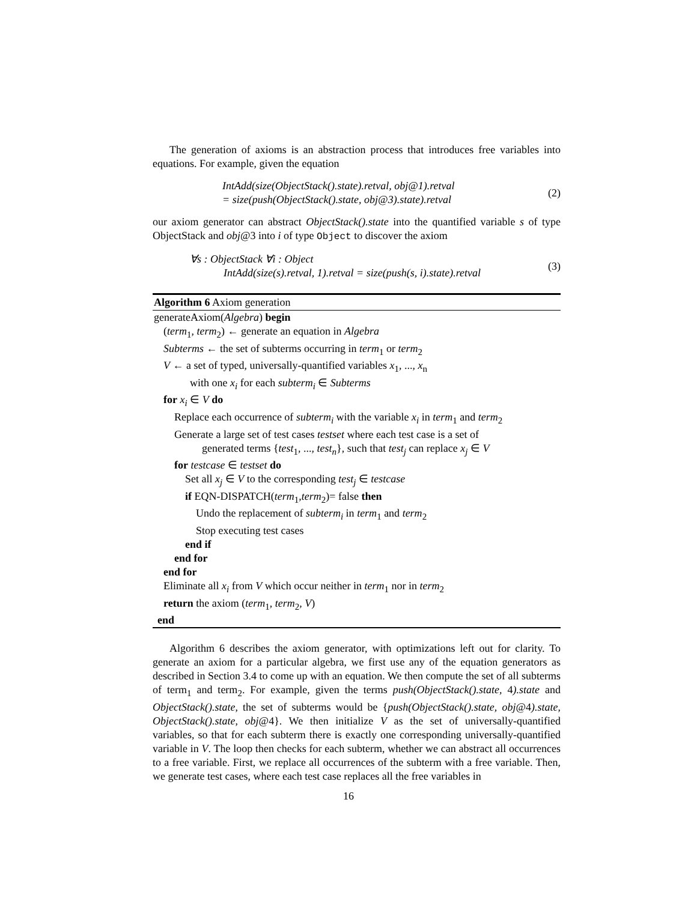The generation of axioms is an abstraction process that introduces free variables into equations. For example, given the equation
IntAdd(size(ObjectStack().state).retval, obj@1).retval
= size(push(ObjectStack().state, obj@3).state).retval
(2)
our axiom generator can abstract ObjectStack().state into the quantified variable s of type ObjectStack and obj@3 into i of type Object to discover the axiom
∀s : ObjectStack ∀i : Object
IntAdd(size(s).retval, 1).retval = size(push(s, i).state).retval
(3)
Algorithm 6 Axiom generation
generateAxiom(Algebra) begin
(term<sub>1</sub>, term<sub>2</sub>) ← generate an equation in Algebra
Subterms ← the set of subterms occurring in term<sub>1</sub> or term<sub>2</sub>
V ← a set of typed, universally-quantified variables x<sub>1</sub>, ..., x<sub>n</sub>
with one x<sub>i</sub> for each subterm<sub>i</sub> ∈ Subterms
for x<sub>i</sub> ∈ V do
Replace each occurrence of subterm<sub>i</sub> with the variable x<sub>i</sub> in term<sub>1</sub> and term<sub>2</sub>
Generate a large set of test cases testset where each test case is a set of
generated terms {test<sub>1</sub>, ..., test<sub>n</sub>}, such that test<sub>j</sub> can replace x<sub>j</sub> ∈ V
for testcase ∈ testset do
Set all x<sub>j</sub> ∈ V to the corresponding test<sub>j</sub> ∈ testcase
if EQN-DISPATCH(term<sub>1</sub>,term<sub>2</sub>)= false then
Undo the replacement of subterm<sub>i</sub> in term<sub>1</sub> and term<sub>2</sub>
Stop executing test cases
end if
end for
end for
Eliminate all x<sub>i</sub> from V which occur neither in term<sub>1</sub> nor in term<sub>2</sub>
return the axiom (term<sub>1</sub>, term<sub>2</sub>, V)
end
Algorithm 6 describes the axiom generator, with optimizations left out for clarity. To generate an axiom for a particular algebra, we first use any of the equation generators as described in Section 3.4 to come up with an equation. We then compute the set of all subterms of term<sub>1</sub> and term<sub>2</sub>. For example, given the terms push(ObjectStack().state, 4).state and ObjectStack().state, the set of subterms would be {push(ObjectStack().state, obj@4).state, ObjectStack().state, obj@4}. We then initialize V as the set of universally-quantified variables, so that for each subterm there is exactly one corresponding universally-quantified variable in V. The loop then checks for each subterm, whether we can abstract all occurrences to a free variable. First, we replace all occurrences of the subterm with a free variable. Then, we generate test cases, where each test case replaces all the free variables in
16